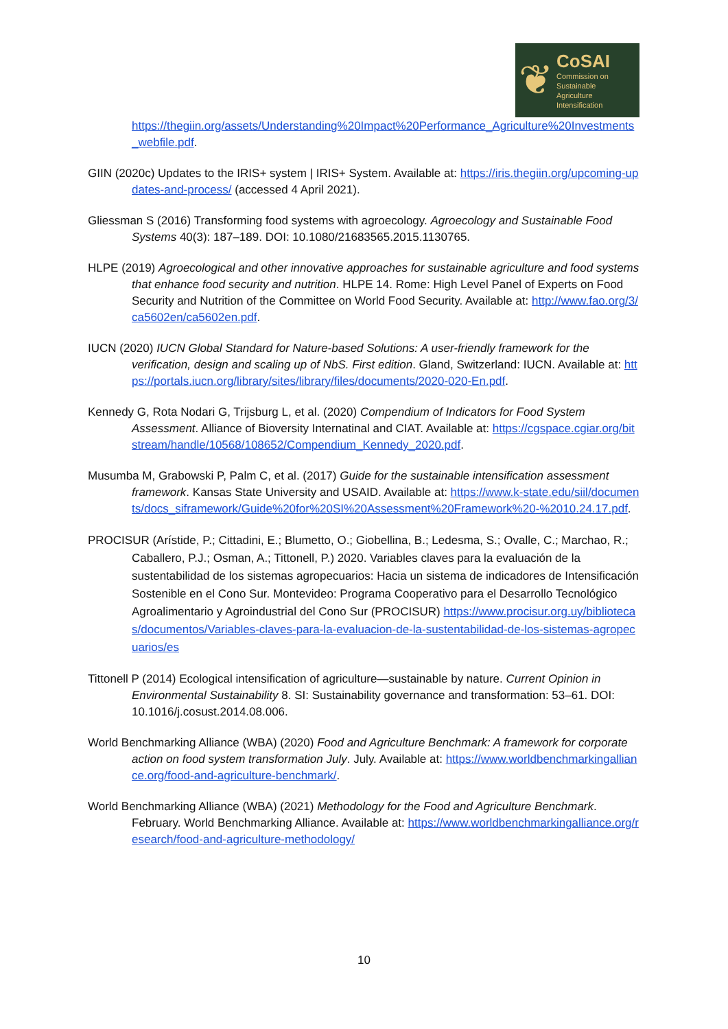❦
CoSAI
Commission on
Sustainable
Agriculture
Intensification
https://thegiin.org/assets/Understanding%20Impact%20Performance_Agriculture%20Investments_webfile.pdf.
GIIN (2020c) Updates to the IRIS+ system | IRIS+ System. Available at: https://iris.thegiin.org/upcoming-updates-and-process/ (accessed 4 April 2021).
Gliessman S (2016) Transforming food systems with agroecology. Agroecology and Sustainable Food Systems 40(3): 187–189. DOI: 10.1080/21683565.2015.1130765.
HLPE (2019) Agroecological and other innovative approaches for sustainable agriculture and food systems that enhance food security and nutrition. HLPE 14. Rome: High Level Panel of Experts on Food Security and Nutrition of the Committee on World Food Security. Available at: http://www.fao.org/3/ca5602en/ca5602en.pdf.
IUCN (2020) IUCN Global Standard for Nature-based Solutions: A user-friendly framework for the verification, design and scaling up of NbS. First edition. Gland, Switzerland: IUCN. Available at: https://portals.iucn.org/library/sites/library/files/documents/2020-020-En.pdf.
Kennedy G, Rota Nodari G, Trijsburg L, et al. (2020) Compendium of Indicators for Food System Assessment. Alliance of Bioversity Internatinal and CIAT. Available at: https://cgspace.cgiar.org/bitstream/handle/10568/108652/Compendium_Kennedy_2020.pdf.
Musumba M, Grabowski P, Palm C, et al. (2017) Guide for the sustainable intensification assessment framework. Kansas State University and USAID. Available at: https://www.k-state.edu/siil/documents/docs_siframework/Guide%20for%20SI%20Assessment%20Framework%20-%2010.24.17.pdf.
PROCISUR (Arístide, P.; Cittadini, E.; Blumetto, O.; Giobellina, B.; Ledesma, S.; Ovalle, C.; Marchao, R.; Caballero, P.J.; Osman, A.; Tittonell, P.) 2020. Variables claves para la evaluación de la sustentabilidad de los sistemas agropecuarios: Hacia un sistema de indicadores de Intensificación Sostenible en el Cono Sur. Montevideo: Programa Cooperativo para el Desarrollo Tecnológico Agroalimentario y Agroindustrial del Cono Sur (PROCISUR) https://www.procisur.org.uy/bibliotecas/documentos/Variables-claves-para-la-evaluacion-de-la-sustentabilidad-de-los-sistemas-agropecuarios/es
Tittonell P (2014) Ecological intensification of agriculture—sustainable by nature. Current Opinion in Environmental Sustainability 8. SI: Sustainability governance and transformation: 53–61. DOI: 10.1016/j.cosust.2014.08.006.
World Benchmarking Alliance (WBA) (2020) Food and Agriculture Benchmark: A framework for corporate action on food system transformation July. July. Available at: https://www.worldbenchmarkingalliance.org/food-and-agriculture-benchmark/.
World Benchmarking Alliance (WBA) (2021) Methodology for the Food and Agriculture Benchmark. February. World Benchmarking Alliance. Available at: https://www.worldbenchmarkingalliance.org/research/food-and-agriculture-methodology/
10